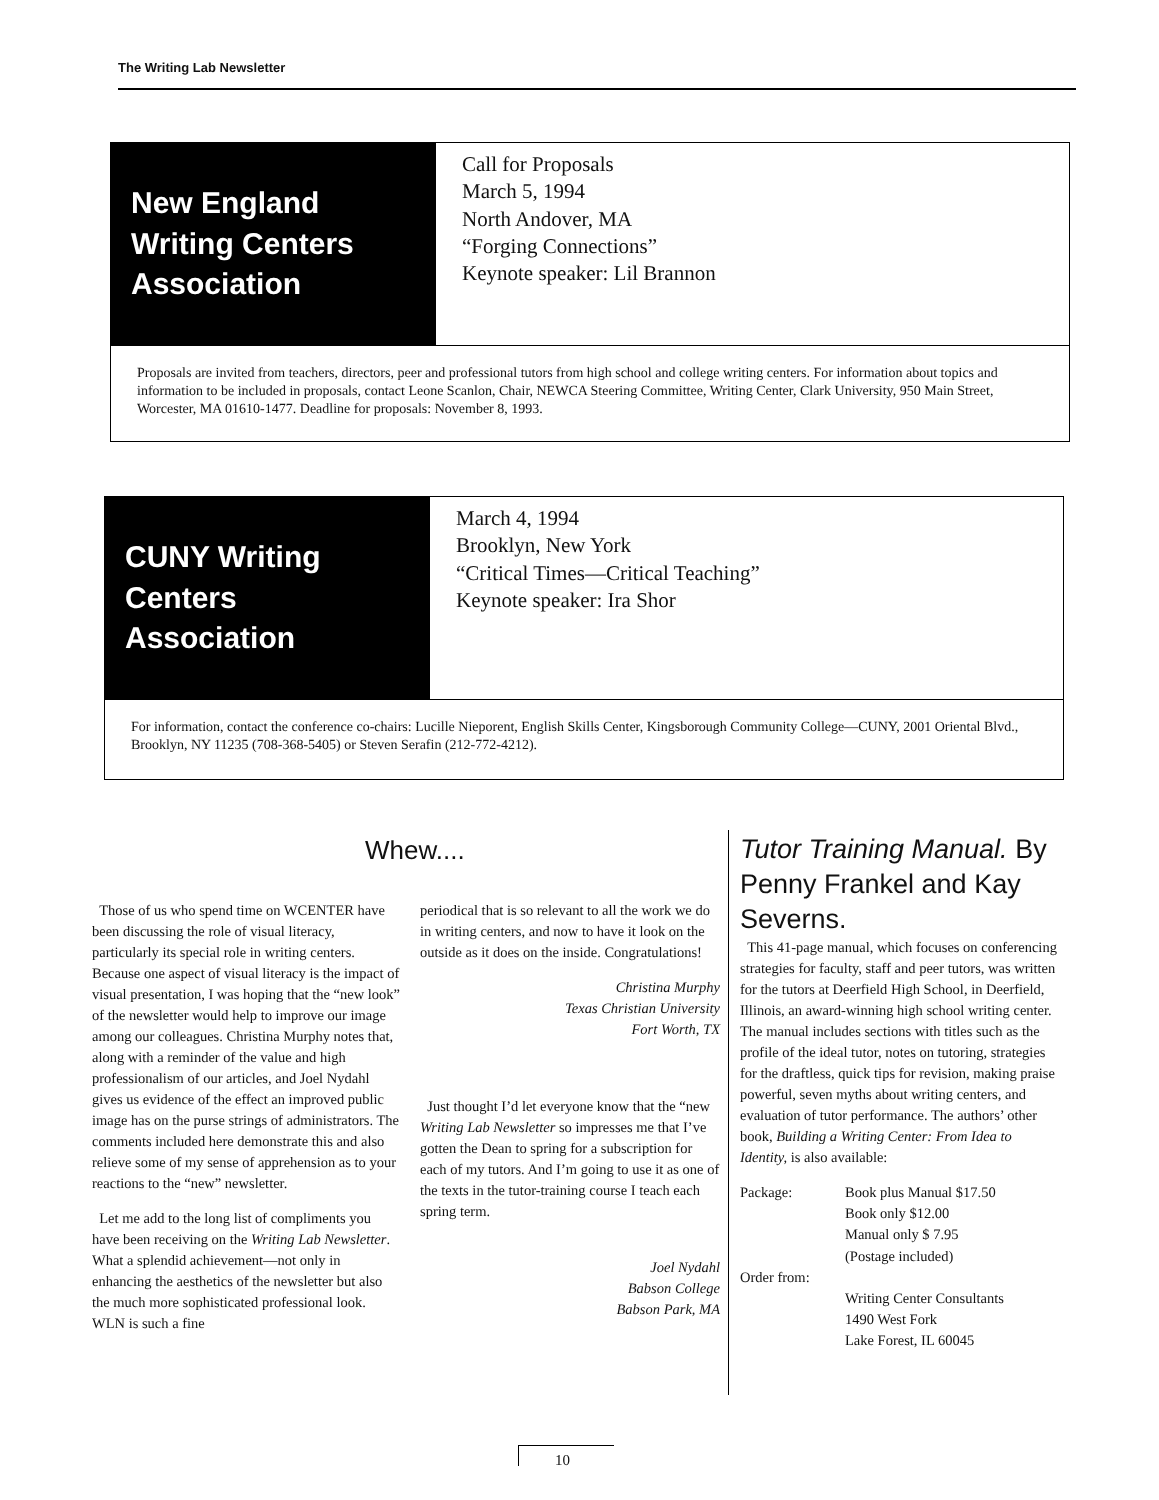The Writing Lab Newsletter
New England Writing Centers Association
Call for Proposals
March 5, 1994
North Andover, MA
“Forging Connections”
Keynote speaker: Lil Brannon
Proposals are invited from teachers, directors, peer and professional tutors from high school and college writing centers. For information about topics and information to be included in proposals, contact Leone Scanlon, Chair, NEWCA Steering Committee, Writing Center, Clark University, 950 Main Street, Worcester, MA 01610-1477. Deadline for proposals: November 8, 1993.
CUNY Writing Centers Association
March 4, 1994
Brooklyn, New York
“Critical Times—Critical Teaching”
Keynote speaker: Ira Shor
For information, contact the conference co-chairs: Lucille Nieporent, English Skills Center, Kingsborough Community College—CUNY, 2001 Oriental Blvd., Brooklyn, NY 11235 (708-368-5405) or Steven Serafin (212-772-4212).
Whew....
Those of us who spend time on WCENTER have been discussing the role of visual literacy, particularly its special role in writing centers. Because one aspect of visual literacy is the impact of visual presentation, I was hoping that the “new look” of the newsletter would help to improve our image among our colleagues. Christina Murphy notes that, along with a reminder of the value and high professionalism of our articles, and Joel Nydahl gives us evidence of the effect an improved public image has on the purse strings of administrators. The comments included here demonstrate this and also relieve some of my sense of apprehension as to your reactions to the “new” newsletter.
Let me add to the long list of compliments you have been receiving on the Writing Lab Newsletter. What a splendid achievement—not only in enhancing the aesthetics of the newsletter but also the much more sophisticated professional look. WLN is such a fine
periodical that is so relevant to all the work we do in writing centers, and now to have it look on the outside as it does on the inside. Congratulations!
Christina Murphy
Texas Christian University
Fort Worth, TX
Just thought I’d let everyone know that the “new Writing Lab Newsletter so impresses me that I’ve gotten the Dean to spring for a subscription for each of my tutors. And I’m going to use it as one of the texts in the tutor-training course I teach each spring term.
Joel Nydahl
Babson College
Babson Park, MA
Tutor Training Manual. By Penny Frankel and Kay Severns.
This 41-page manual, which focuses on conferencing strategies for faculty, staff and peer tutors, was written for the tutors at Deerfield High School, in Deerfield, Illinois, an award-winning high school writing center. The manual includes sections with titles such as the profile of the ideal tutor, notes on tutoring, strategies for the draftless, quick tips for revision, making praise powerful, seven myths about writing centers, and evaluation of tutor performance. The authors’ other book, Building a Writing Center: From Idea to Identity, is also available:
Package:
Order from:
Book plus Manual $17.50
Book only $12.00
Manual only $ 7.95
(Postage included)
Writing Center Consultants
1490 West Fork
Lake Forest, IL 60045
10